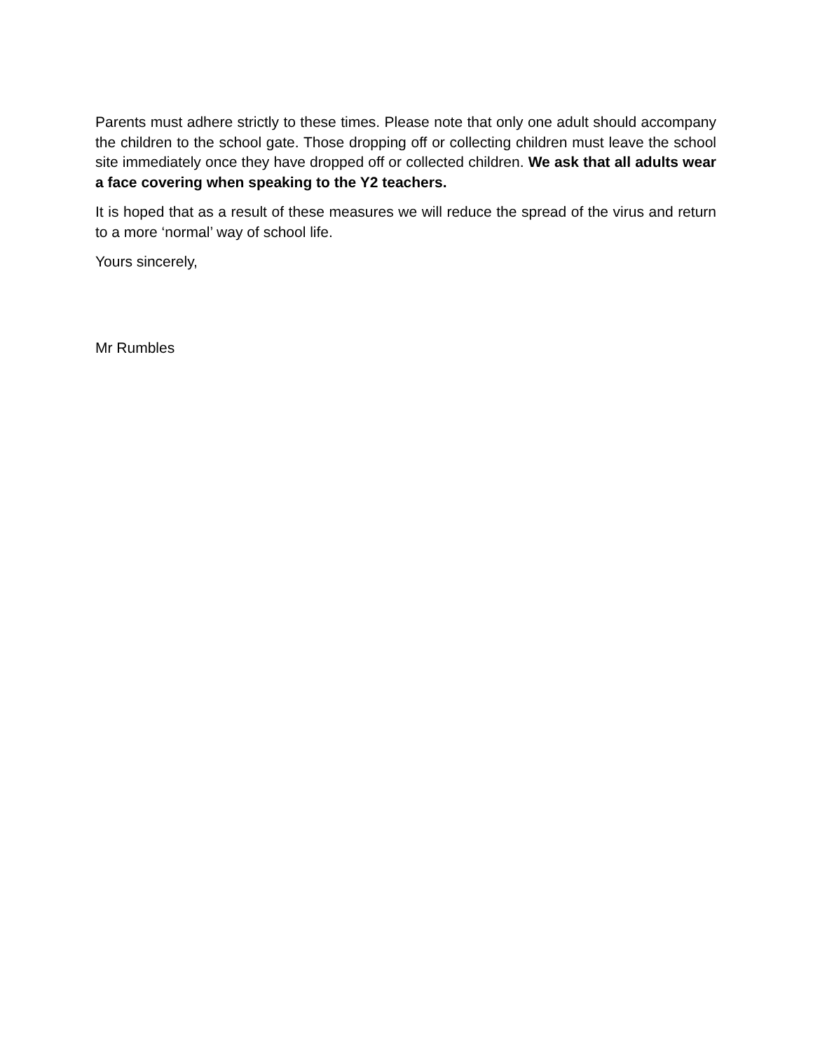Parents must adhere strictly to these times. Please note that only one adult should accompany the children to the school gate. Those dropping off or collecting children must leave the school site immediately once they have dropped off or collected children. We ask that all adults wear a face covering when speaking to the Y2 teachers.
It is hoped that as a result of these measures we will reduce the spread of the virus and return to a more ‘normal’ way of school life.
Yours sincerely,
Mr Rumbles